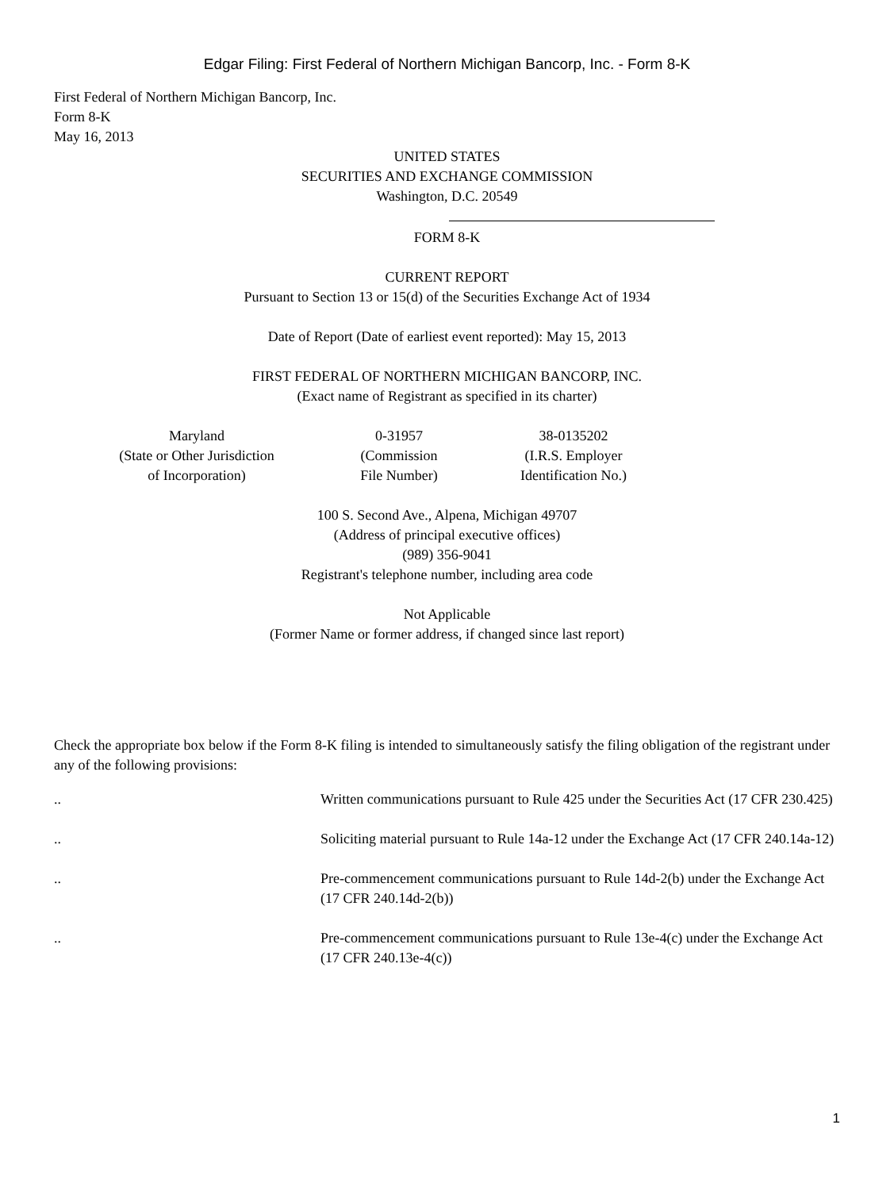Edgar Filing: First Federal of Northern Michigan Bancorp, Inc. - Form 8-K
First Federal of Northern Michigan Bancorp, Inc.
Form 8-K
May 16, 2013
UNITED STATES
SECURITIES AND EXCHANGE COMMISSION
Washington, D.C. 20549
FORM 8-K
CURRENT REPORT
Pursuant to Section 13 or 15(d) of the Securities Exchange Act of 1934
Date of Report (Date of earliest event reported): May 15, 2013
FIRST FEDERAL OF NORTHERN MICHIGAN BANCORP, INC.
(Exact name of Registrant as specified in its charter)
| Maryland (State or Other Jurisdiction of Incorporation) | 0-31957 (Commission File Number) | 38-0135202 (I.R.S. Employer Identification No.) |
100 S. Second Ave., Alpena, Michigan 49707
(Address of principal executive offices)
(989) 356-9041
Registrant's telephone number, including area code
Not Applicable
(Former Name or former address, if changed since last report)
Check the appropriate box below if the Form 8-K filing is intended to simultaneously satisfy the filing obligation of the registrant under any of the following provisions:
| .. | Written communications pursuant to Rule 425 under the Securities Act (17 CFR 230.425) |
| .. | Soliciting material pursuant to Rule 14a-12 under the Exchange Act (17 CFR 240.14a-12) |
| .. | Pre-commencement communications pursuant to Rule 14d-2(b) under the Exchange Act (17 CFR 240.14d-2(b)) |
| .. | Pre-commencement communications pursuant to Rule 13e-4(c) under the Exchange Act (17 CFR 240.13e-4(c)) |
1